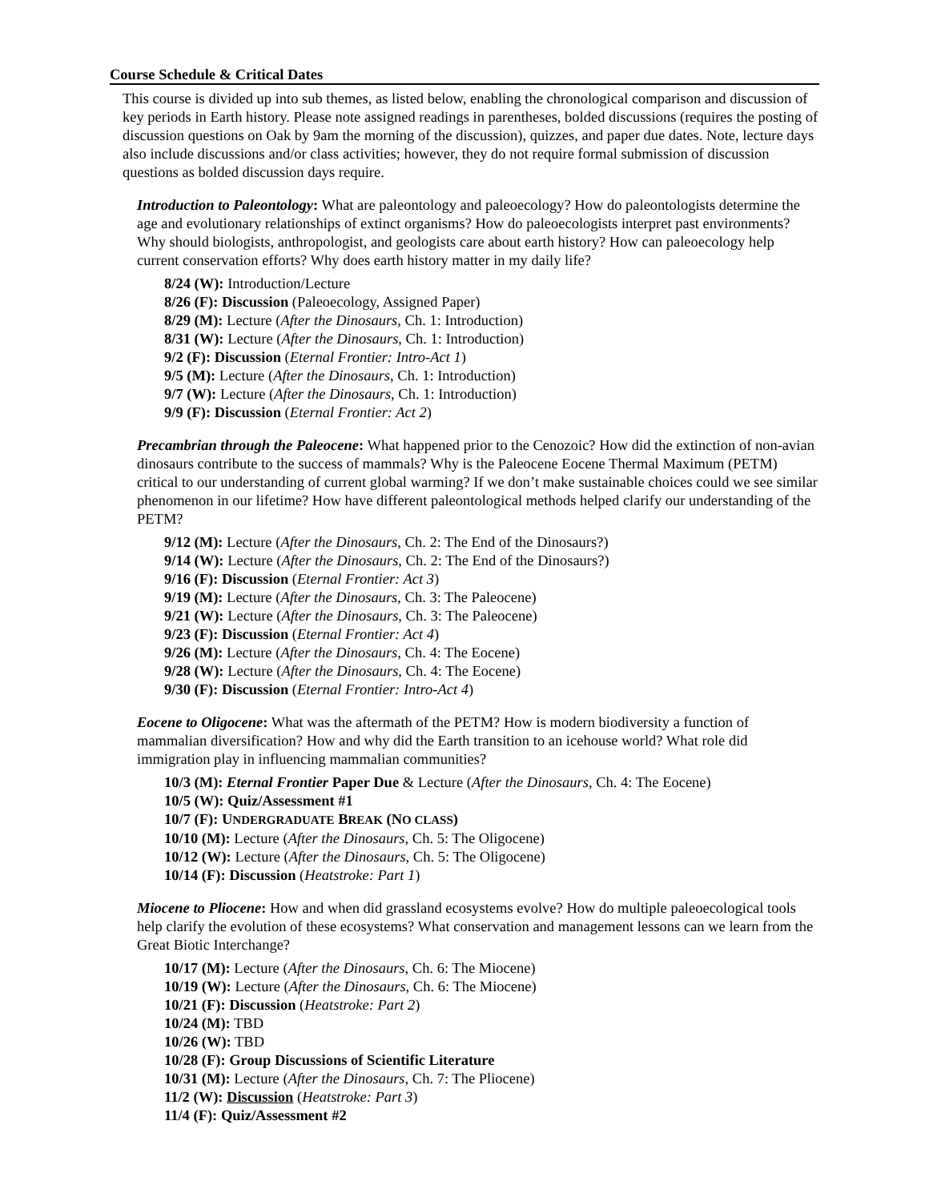Course Schedule & Critical Dates
This course is divided up into sub themes, as listed below, enabling the chronological comparison and discussion of key periods in Earth history. Please note assigned readings in parentheses, bolded discussions (requires the posting of discussion questions on Oak by 9am the morning of the discussion), quizzes, and paper due dates. Note, lecture days also include discussions and/or class activities; however, they do not require formal submission of discussion questions as bolded discussion days require.
Introduction to Paleontology: What are paleontology and paleoecology? How do paleontologists determine the age and evolutionary relationships of extinct organisms? How do paleoecologists interpret past environments? Why should biologists, anthropologist, and geologists care about earth history? How can paleoecology help current conservation efforts? Why does earth history matter in my daily life?
8/24 (W): Introduction/Lecture
8/26 (F): Discussion (Paleoecology, Assigned Paper)
8/29 (M): Lecture (After the Dinosaurs, Ch. 1: Introduction)
8/31 (W): Lecture (After the Dinosaurs, Ch. 1: Introduction)
9/2 (F): Discussion (Eternal Frontier: Intro-Act 1)
9/5 (M): Lecture (After the Dinosaurs, Ch. 1: Introduction)
9/7 (W): Lecture (After the Dinosaurs, Ch. 1: Introduction)
9/9 (F): Discussion (Eternal Frontier: Act 2)
Precambrian through the Paleocene: What happened prior to the Cenozoic? How did the extinction of non-avian dinosaurs contribute to the success of mammals? Why is the Paleocene Eocene Thermal Maximum (PETM) critical to our understanding of current global warming? If we don’t make sustainable choices could we see similar phenomenon in our lifetime? How have different paleontological methods helped clarify our understanding of the PETM?
9/12 (M): Lecture (After the Dinosaurs, Ch. 2: The End of the Dinosaurs?)
9/14 (W): Lecture (After the Dinosaurs, Ch. 2: The End of the Dinosaurs?)
9/16 (F): Discussion (Eternal Frontier: Act 3)
9/19 (M): Lecture (After the Dinosaurs, Ch. 3: The Paleocene)
9/21 (W): Lecture (After the Dinosaurs, Ch. 3: The Paleocene)
9/23 (F): Discussion (Eternal Frontier: Act 4)
9/26 (M): Lecture (After the Dinosaurs, Ch. 4: The Eocene)
9/28 (W): Lecture (After the Dinosaurs, Ch. 4: The Eocene)
9/30 (F): Discussion (Eternal Frontier: Intro-Act 4)
Eocene to Oligocene: What was the aftermath of the PETM? How is modern biodiversity a function of mammalian diversification? How and why did the Earth transition to an icehouse world? What role did immigration play in influencing mammalian communities?
10/3 (M): Eternal Frontier Paper Due & Lecture (After the Dinosaurs, Ch. 4: The Eocene)
10/5 (W): Quiz/Assessment #1
10/7 (F): UNDERGRADUATE BREAK (NO CLASS)
10/10 (M): Lecture (After the Dinosaurs, Ch. 5: The Oligocene)
10/12 (W): Lecture (After the Dinosaurs, Ch. 5: The Oligocene)
10/14 (F): Discussion (Heatstroke: Part 1)
Miocene to Pliocene: How and when did grassland ecosystems evolve? How do multiple paleoecological tools help clarify the evolution of these ecosystems? What conservation and management lessons can we learn from the Great Biotic Interchange?
10/17 (M): Lecture (After the Dinosaurs, Ch. 6: The Miocene)
10/19 (W): Lecture (After the Dinosaurs, Ch. 6: The Miocene)
10/21 (F): Discussion (Heatstroke: Part 2)
10/24 (M): TBD
10/26 (W): TBD
10/28 (F): Group Discussions of Scientific Literature
10/31 (M): Lecture (After the Dinosaurs, Ch. 7: The Pliocene)
11/2 (W): Discussion (Heatstroke: Part 3)
11/4 (F): Quiz/Assessment #2